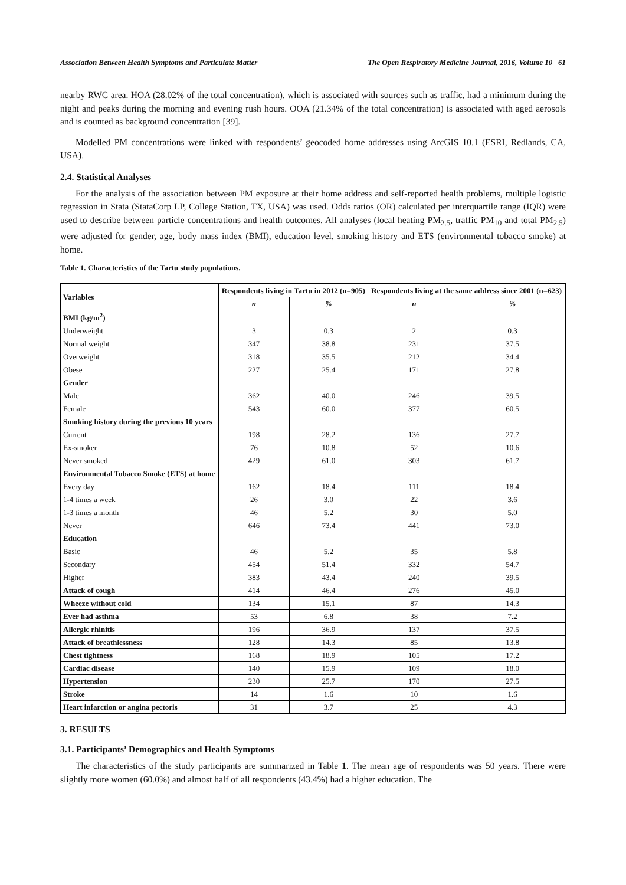Association Between Health Symptoms and Particulate Matter The Open Respiratory Medicine Journal, 2016, Volume 10 61
nearby RWC area. HOA (28.02% of the total concentration), which is associated with sources such as traffic, had a minimum during the night and peaks during the morning and evening rush hours. OOA (21.34% of the total concentration) is associated with aged aerosols and is counted as background concentration [39].
Modelled PM concentrations were linked with respondents’ geocoded home addresses using ArcGIS 10.1 (ESRI, Redlands, CA, USA).
2.4. Statistical Analyses
For the analysis of the association between PM exposure at their home address and self-reported health problems, multiple logistic regression in Stata (StataCorp LP, College Station, TX, USA) was used. Odds ratios (OR) calculated per interquartile range (IQR) were used to describe between particle concentrations and health outcomes. All analyses (local heating PM<sub>2.5</sub>, traffic PM<sub>10</sub> and total PM<sub>2.5</sub>) were adjusted for gender, age, body mass index (BMI), education level, smoking history and ETS (environmental tobacco smoke) at home.
Table 1. Characteristics of the Tartu study populations.
| Variables | Respondents living in Tartu in 2012 (n=905) | | Respondents living at the same address since 2001 (n=623) | |
| --- | --- | --- | --- | --- |
| | n | % | n | % |
| BMI (kg/m<sup>2</sup>) | | | | |
| Underweight | 3 | 0.3 | 2 | 0.3 |
| Normal weight | 347 | 38.8 | 231 | 37.5 |
| Overweight | 318 | 35.5 | 212 | 34.4 |
| Obese | 227 | 25.4 | 171 | 27.8 |
| Gender | | | | |
| Male | 362 | 40.0 | 246 | 39.5 |
| Female | 543 | 60.0 | 377 | 60.5 |
| Smoking history during the previous 10 years | | | | |
| Current | 198 | 28.2 | 136 | 27.7 |
| Ex-smoker | 76 | 10.8 | 52 | 10.6 |
| Never smoked | 429 | 61.0 | 303 | 61.7 |
| Environmental Tobacco Smoke (ETS) at home | | | | |
| Every day | 162 | 18.4 | 111 | 18.4 |
| 1-4 times a week | 26 | 3.0 | 22 | 3.6 |
| 1-3 times a month | 46 | 5.2 | 30 | 5.0 |
| Never | 646 | 73.4 | 441 | 73.0 |
| Education | | | | |
| Basic | 46 | 5.2 | 35 | 5.8 |
| Secondary | 454 | 51.4 | 332 | 54.7 |
| Higher | 383 | 43.4 | 240 | 39.5 |
| Attack of cough | 414 | 46.4 | 276 | 45.0 |
| Wheeze without cold | 134 | 15.1 | 87 | 14.3 |
| Ever had asthma | 53 | 6.8 | 38 | 7.2 |
| Allergic rhinitis | 196 | 36.9 | 137 | 37.5 |
| Attack of breathlessness | 128 | 14.3 | 85 | 13.8 |
| Chest tightness | 168 | 18.9 | 105 | 17.2 |
| Cardiac disease | 140 | 15.9 | 109 | 18.0 |
| Hypertension | 230 | 25.7 | 170 | 27.5 |
| Stroke | 14 | 1.6 | 10 | 1.6 |
| Heart infarction or angina pectoris | 31 | 3.7 | 25 | 4.3 |
3. RESULTS
3.1. Participants’ Demographics and Health Symptoms
The characteristics of the study participants are summarized in Table 1. The mean age of respondents was 50 years. There were slightly more women (60.0%) and almost half of all respondents (43.4%) had a higher education. The